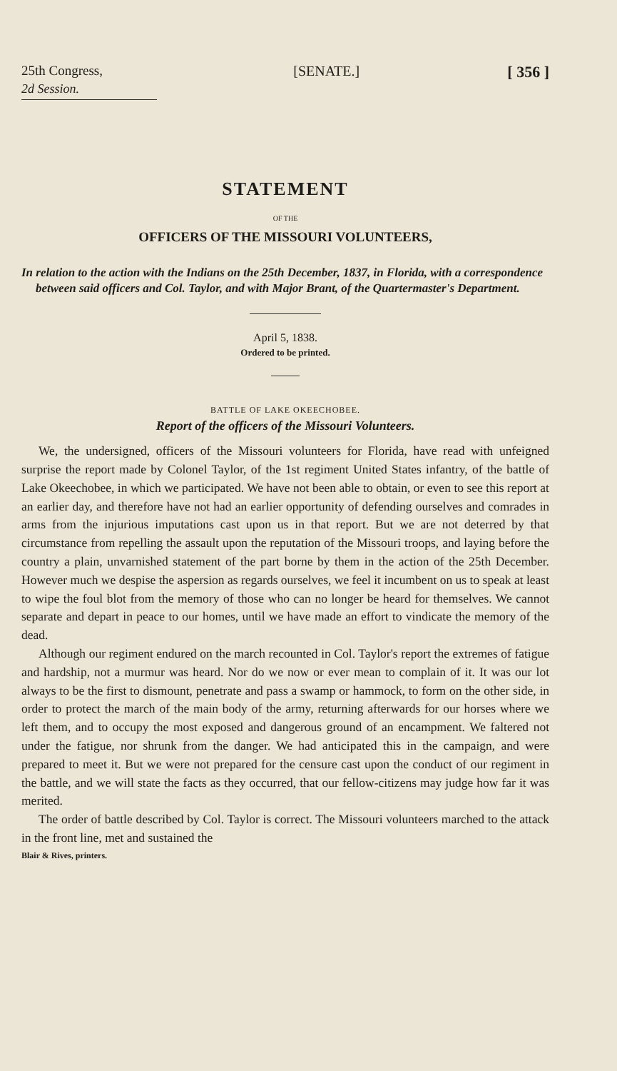25th Congress, [SENATE.] [ 356 ]
2d Session.
STATEMENT
OF THE
OFFICERS OF THE MISSOURI VOLUNTEERS,
In relation to the action with the Indians on the 25th December, 1837, in Florida, with a correspondence between said officers and Col. Taylor, and with Major Brant, of the Quartermaster's Department.
April 5, 1838.
Ordered to be printed.
BATTLE OF LAKE OKEECHOBEE.
Report of the officers of the Missouri Volunteers.
We, the undersigned, officers of the Missouri volunteers for Florida, have read with unfeigned surprise the report made by Colonel Taylor, of the 1st regiment United States infantry, of the battle of Lake Okeechobee, in which we participated. We have not been able to obtain, or even to see this report at an earlier day, and therefore have not had an earlier opportunity of defending ourselves and comrades in arms from the injurious imputations cast upon us in that report. But we are not deterred by that circumstance from repelling the assault upon the reputation of the Missouri troops, and laying before the country a plain, unvarnished statement of the part borne by them in the action of the 25th December. However much we despise the aspersion as regards ourselves, we feel it incumbent on us to speak at least to wipe the foul blot from the memory of those who can no longer be heard for themselves. We cannot separate and depart in peace to our homes, until we have made an effort to vindicate the memory of the dead.
Although our regiment endured on the march recounted in Col. Taylor's report the extremes of fatigue and hardship, not a murmur was heard. Nor do we now or ever mean to complain of it. It was our lot always to be the first to dismount, penetrate and pass a swamp or hammock, to form on the other side, in order to protect the march of the main body of the army, returning afterwards for our horses where we left them, and to occupy the most exposed and dangerous ground of an encampment. We faltered not under the fatigue, nor shrunk from the danger. We had anticipated this in the campaign, and were prepared to meet it. But we were not prepared for the censure cast upon the conduct of our regiment in the battle, and we will state the facts as they occurred, that our fellow-citizens may judge how far it was merited.
The order of battle described by Col. Taylor is correct. The Missouri volunteers marched to the attack in the front line, met and sustained the
Blair & Rives, printers.